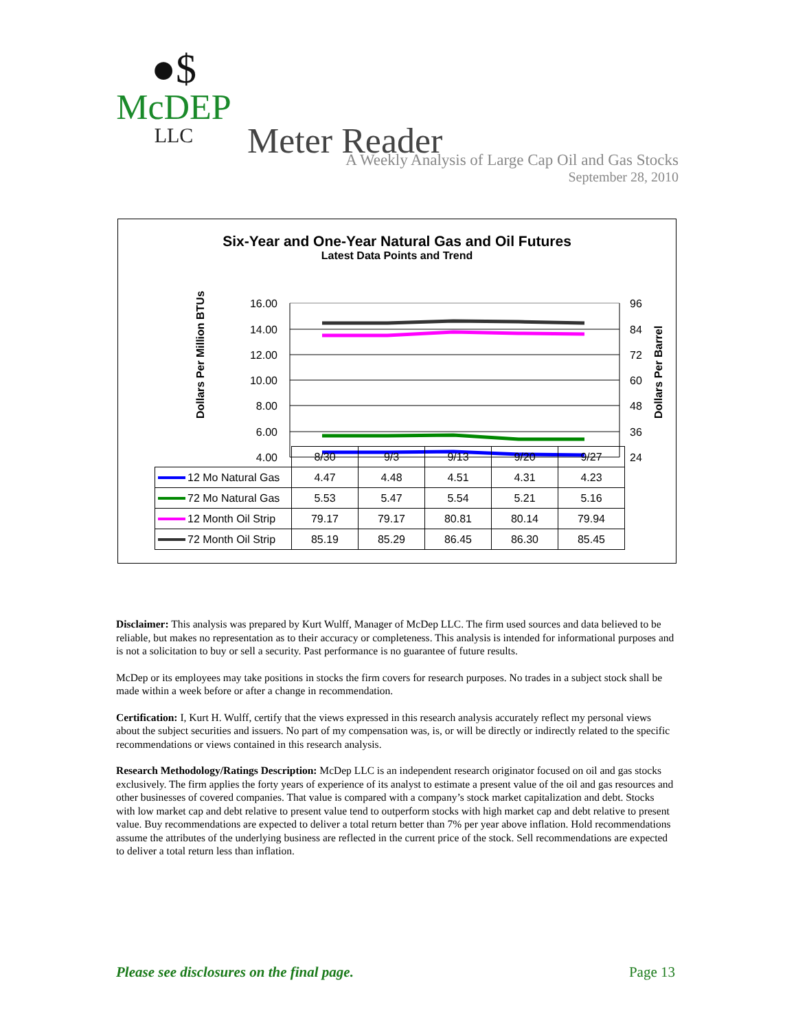●$
McDEP
LLC
Meter Reader
A Weekly Analysis of Large Cap Oil and Gas Stocks
September 28, 2010
Six-Year and One-Year Natural Gas and Oil Futures
Latest Data Points and Trend
Dollars Per Million BTUs
Dollars Per Barrel
16.00
14.00
12.00
10.00
8.00
6.00
4.00
96
84
72
60
48
36
24
| | 8/30 | 9/3 | 9/13 | 9/20 | 9/27 |
| 12 Mo Natural Gas | 4.47 | 4.48 | 4.51 | 4.31 | 4.23 |
| 72 Mo Natural Gas | 5.53 | 5.47 | 5.54 | 5.21 | 5.16 |
| 12 Month Oil Strip | 79.17 | 79.17 | 80.81 | 80.14 | 79.94 |
| 72 Month Oil Strip | 85.19 | 85.29 | 86.45 | 86.30 | 85.45 |
Disclaimer: This analysis was prepared by Kurt Wulff, Manager of McDep LLC. The firm used sources and data believed to be reliable, but makes no representation as to their accuracy or completeness. This analysis is intended for informational purposes and is not a solicitation to buy or sell a security. Past performance is no guarantee of future results.
McDep or its employees may take positions in stocks the firm covers for research purposes. No trades in a subject stock shall be made within a week before or after a change in recommendation.
Certification: I, Kurt H. Wulff, certify that the views expressed in this research analysis accurately reflect my personal views about the subject securities and issuers. No part of my compensation was, is, or will be directly or indirectly related to the specific recommendations or views contained in this research analysis.
Research Methodology/Ratings Description: McDep LLC is an independent research originator focused on oil and gas stocks exclusively. The firm applies the forty years of experience of its analyst to estimate a present value of the oil and gas resources and other businesses of covered companies. That value is compared with a company’s stock market capitalization and debt. Stocks with low market cap and debt relative to present value tend to outperform stocks with high market cap and debt relative to present value. Buy recommendations are expected to deliver a total return better than 7% per year above inflation. Hold recommendations assume the attributes of the underlying business are reflected in the current price of the stock. Sell recommendations are expected to deliver a total return less than inflation.
Please see disclosures on the final page. Page 13